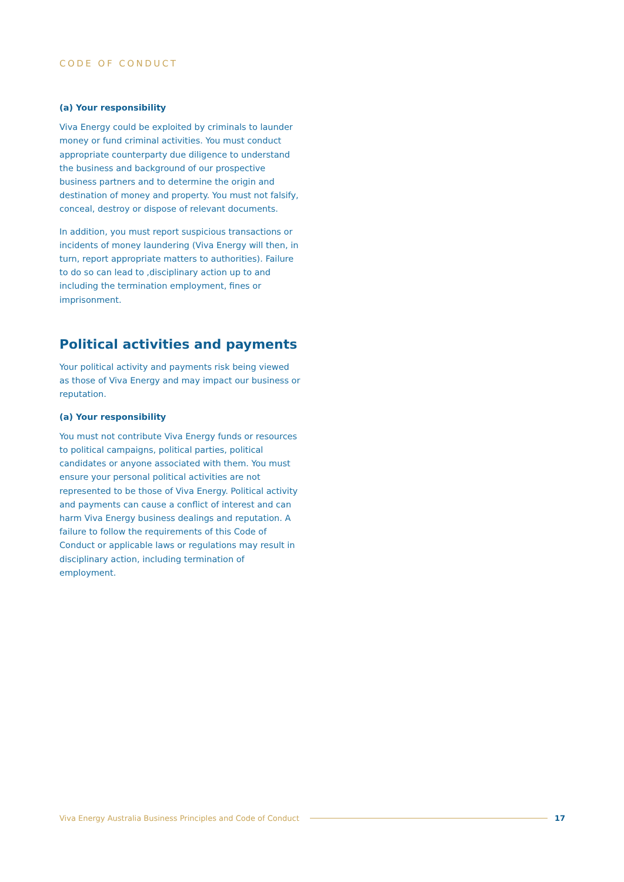CODE OF CONDUCT
(a) Your responsibility
Viva Energy could be exploited by criminals to launder money or fund criminal activities. You must conduct appropriate counterparty due diligence to understand the business and background of our prospective business partners and to determine the origin and destination of money and property. You must not falsify, conceal, destroy or dispose of relevant documents.
In addition, you must report suspicious transactions or incidents of money laundering (Viva Energy will then, in turn, report appropriate matters to authorities). Failure to do so can lead to ,disciplinary action up to and including the termination employment, fines or imprisonment.
Political activities and payments
Your political activity and payments risk being viewed as those of Viva Energy and may impact our business or reputation.
(a) Your responsibility
You must not contribute Viva Energy funds or resources to political campaigns, political parties, political candidates or anyone associated with them. You must ensure your personal political activities are not represented to be those of Viva Energy. Political activity and payments can cause a conflict of interest and can harm Viva Energy business dealings and reputation. A failure to follow the requirements of this Code of Conduct or applicable laws or regulations may result in disciplinary action, including termination of employment.
Viva Energy Australia Business Principles and Code of Conduct 17